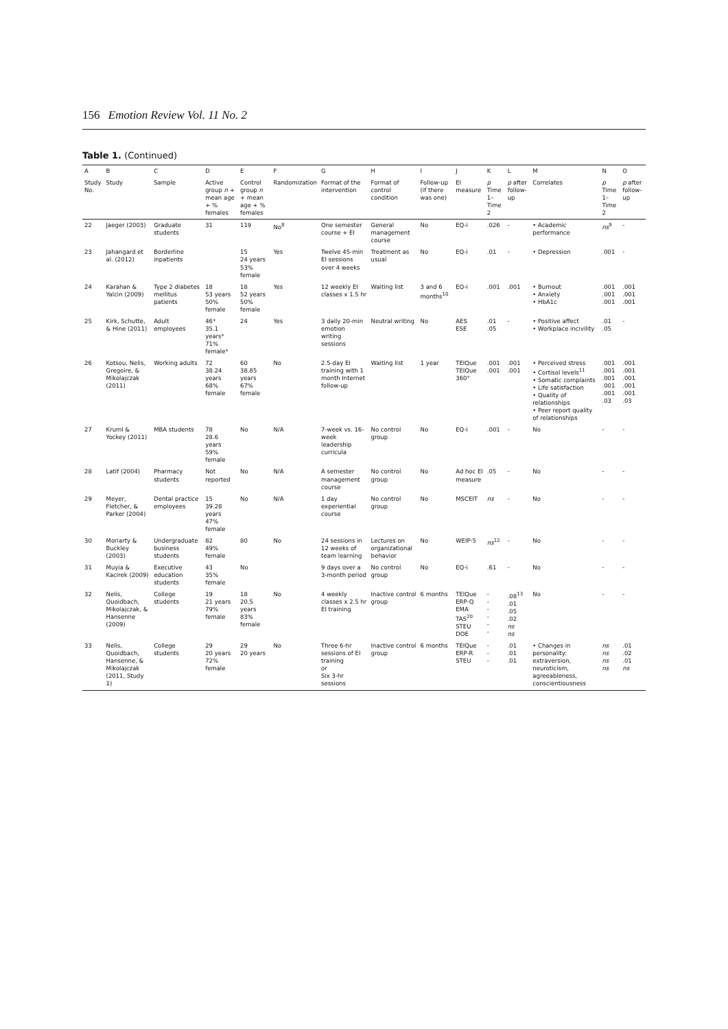156 Emotion Review Vol. 11 No. 2
Table 1. (Continued)
| A | B | C | D | E | F | G | H | I | J | K | L | M | N | O |
| --- | --- | --- | --- | --- | --- | --- | --- | --- | --- | --- | --- | --- | --- | --- |
| Study No. | Study | Sample | Active group n + mean age + % females | Control group n + mean age + % females | Randomization | Format of the intervention | Format of control condition | Follow-up (if there was one) | EI measure | p Time 1–Time 2 | p after follow-up | Correlates | p Time 1–Time 2 | p after follow-up |
| 22 | Jaeger (2003) | Graduate students | 31 | 119 | No<sup>8</sup> | One semester course + EI | General management course | No | EQ-i | .026 | - | • Academic performance | ns<sup>9</sup> | - |
| 23 | Jahangard et al. (2012) | Borderline inpatients | | 15 24 years 53% female | Yes | Twelve 45-min EI sessions over 4 weeks | Treatment as usual | No | EQ-i | .01 | - | • Depression | .001 | - |
| 24 | Karahan & Yalcin (2009) | Type 2 diabetes mellitus patients | 18 53 years 50% female | 18 52 years 50% female | Yes | 12 weekly EI classes x 1.5 hr | Waiting list | 3 and 6 months<sup>10</sup> | EQ-i | .001 | .001 | • Burnout • Anxiety • HbA1c | .001 .001 .001 | .001 .001 .001 |
| 25 | Kirk, Schutte, & Hine (2011) | Adult employees | 46* 35.1 years* 71% female* | 24 | Yes | 3 daily 20-min emotion writing sessions | Neutral writing | No | AES ESE | .01 .05 | - | • Positive affect • Workplace incivility | .01 .05 | - |
| 26 | Kotsou, Nelis, Gregoire, & Mikolajczak (2011) | Working adults | 72 38.24 years 68% female | 60 38.85 years 67% female | No | 2.5-day EI training with 1 month Internet follow-up | Waiting list | 1 year | TEIQue TEIQue 360° | .001 .001 | .001 .001 | • Perceived stress • Cortisol levels<sup>11</sup> • Somatic complaints • Life satisfaction • Quality of relationships • Peer report quality of relationships | .001 .001 .001 .001 .001 .03 | .001 .001 .001 .001 .001 .03 |
| 27 | Kruml & Yockey (2011) | MBA students | 78 28.6 years 59% female | No | N/A | 7-week vs. 16-week leadership curricula | No control group | No | EQ-i | .001 | - | No | - | - |
| 28 | Latif (2004) | Pharmacy students | Not reported | No | N/A | A semester management course | No control group | No | Ad hoc EI measure | .05 | - | No | - | - |
| 29 | Meyer, Fletcher, & Parker (2004) | Dental practice employees | 15 39.28 years 47% female | No | N/A | 1 day experiential course | No control group | No | MSCEIT | ns | - | No | - | - |
| 30 | Moriarty & Buckley (2003) | Undergraduate business students | 82 49% female | 80 | No | 24 sessions in 12 weeks of team learning | Lectures on organizational behavior | No | WEIP-5 | ns<sup>12</sup> | - | No | - | - |
| 31 | Muyia & Kacirek (2009) | Executive education students | 43 35% female | No | | 9 days over a 3-month period | No control group | No | EQ-i | .61 | - | No | - | - |
| 32 | Nelis, Quoidbach, Mikolajczak, & Hansenne (2009) | College students | 19 21 years 79% female | 18 20.5 years 83% female | No | 4 weekly classes x 2.5 hr EI training | Inactive control group | 6 months | TEIQue ERP-Q EMA TAS<sup>20</sup> STEU DOE | - - - - - - | .08<sup>13</sup> .01 .05 .02 ns ns | No | - | - |
| 33 | Nelis, Quoidbach, Hansenne, & Mikolajczak (2011, Study 1) | College students | 29 20 years 72% female | 29 20 years | No | Three 6-hr sessions of EI training or Six 3-hr sessions | Inactive control group | 6 months | TEIQue ERP-R STEU | - - - | .01 .01 .01 | • Changes in personality: extraversion, neuroticism, agreeableness, conscientiousness | ns ns ns ns | .01 .02 .01 ns |